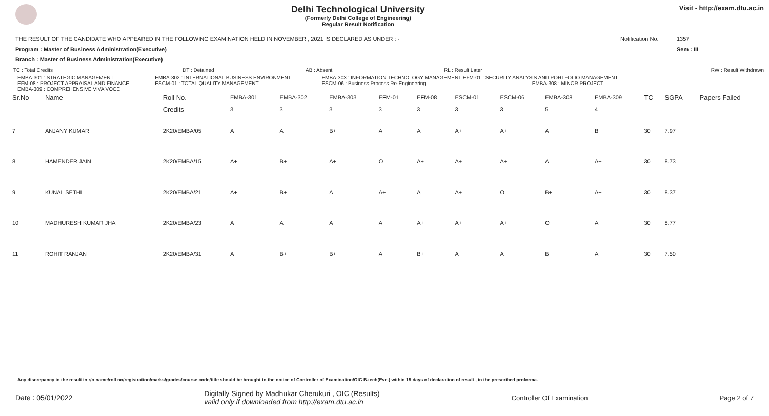Delhi Technological University
(Formerly Delhi College of Engineering)
Regular Result Notification
Visit - http://exam.dtu.ac.in
THE RESULT OF THE CANDIDATE WHO APPEARED IN THE FOLLOWING EXAMINATION HELD IN NOVEMBER , 2021 IS DECLARED AS UNDER : - Notification No. 1357
Program : Master of Business Administration(Executive) Sem : III
Branch : Master of Business Administration(Executive)
TC : Total Credits DT : Detained AB : Absent RL : Result Later RW : Result Withdrawn
| EMBA-301 : STRATEGIC MANAGEMENT | EMBA-302 : INTERNATIONAL BUSINESS ENVIRONMENT | EMBA-303 : INFORMATION TECHNOLOGY MANAGEMENT EFM-01 : SECURITY ANALYSIS AND PORTFOLIO MANAGEMENT | |
| EFM-08 : PROJECT APPRAISAL AND FINANCE | ESCM-01 : TOTAL QUALITY MANAGEMENT | ESCM-06 : Business Process Re-Engineering | EMBA-308 : MINOR PROJECT |
| EMBA-309 : COMPREHENSIVE VIVA VOCE | | | |
| Sr.No | Name | Roll No. | EMBA-301 | EMBA-302 | EMBA-303 | EFM-01 | EFM-08 | ESCM-01 | ESCM-06 | EMBA-308 | EMBA-309 | TC | SGPA | Papers Failed |
| --- | --- | --- | --- | --- | --- | --- | --- | --- | --- | --- | --- | --- | --- | --- |
| | | Credits | 3 | 3 | 3 | 3 | 3 | 3 | 3 | 5 | 4 | | | |
| 7 | ANJANY KUMAR | 2K20/EMBA/05 | A | A | B+ | A | A | A+ | A+ | A | B+ | 30 | 7.97 | |
| 8 | HAMENDER JAIN | 2K20/EMBA/15 | A+ | B+ | A+ | O | A+ | A+ | A+ | A | A+ | 30 | 8.73 | |
| 9 | KUNAL SETHI | 2K20/EMBA/21 | A+ | B+ | A | A+ | A | A+ | O | B+ | A+ | 30 | 8.37 | |
| 10 | MADHURESH KUMAR JHA | 2K20/EMBA/23 | A | A | A | A | A+ | A+ | A+ | O | A+ | 30 | 8.77 | |
| 11 | ROHIT RANJAN | 2K20/EMBA/31 | A | B+ | B+ | A | B+ | A | A | B | A+ | 30 | 7.50 | |
Any discrepancy in the result in r/o name/roll no/registration/marks/grades/course code/title should be brought to the notice of Controller of Examination/OIC B.tech(Eve.) within 15 days of declaration of result , in the prescribed proforma.
Date : 05/01/2022 Digitally Signed by Madhukar Cherukuri , OIC (Results)
valid only if downloaded from http://exam.dtu.ac.in Controller Of Examination Page 2 of 7